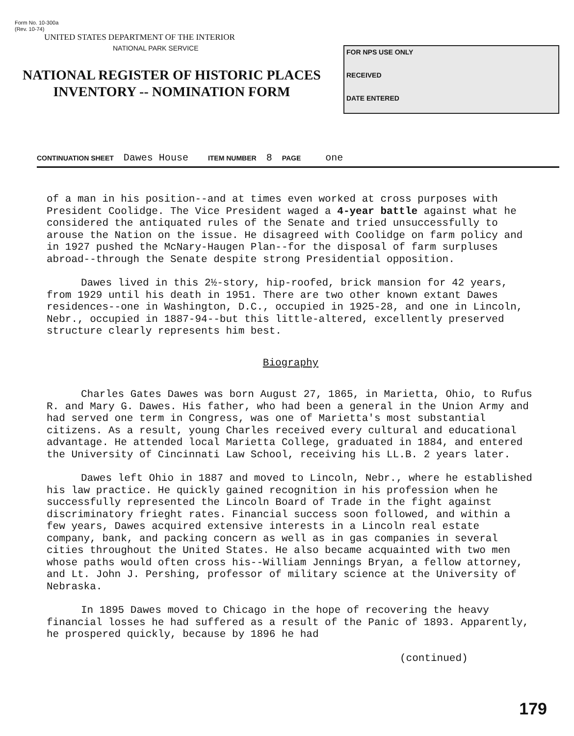Form No. 10-300a
(Rev. 10-74)
UNITED STATES DEPARTMENT OF THE INTERIOR
NATIONAL PARK SERVICE
NATIONAL REGISTER OF HISTORIC PLACES
INVENTORY -- NOMINATION FORM
FOR NPS USE ONLY
RECEIVED
DATE ENTERED
CONTINUATION SHEET Dawes House ITEM NUMBER 8 PAGE one
of a man in his position--and at times even worked at cross purposes with President Coolidge. The Vice President waged a 4-year battle against what he considered the antiquated rules of the Senate and tried unsuccessfully to arouse the Nation on the issue. He disagreed with Coolidge on farm policy and in 1927 pushed the McNary-Haugen Plan--for the disposal of farm surpluses abroad--through the Senate despite strong Presidential opposition.
Dawes lived in this 2½-story, hip-roofed, brick mansion for 42 years, from 1929 until his death in 1951. There are two other known extant Dawes residences--one in Washington, D.C., occupied in 1925-28, and one in Lincoln, Nebr., occupied in 1887-94--but this little-altered, excellently preserved structure clearly represents him best.
Biography
Charles Gates Dawes was born August 27, 1865, in Marietta, Ohio, to Rufus R. and Mary G. Dawes. His father, who had been a general in the Union Army and had served one term in Congress, was one of Marietta's most substantial citizens. As a result, young Charles received every cultural and educational advantage. He attended local Marietta College, graduated in 1884, and entered the University of Cincinnati Law School, receiving his LL.B. 2 years later.
Dawes left Ohio in 1887 and moved to Lincoln, Nebr., where he established his law practice. He quickly gained recognition in his profession when he successfully represented the Lincoln Board of Trade in the fight against discriminatory frieght rates. Financial success soon followed, and within a few years, Dawes acquired extensive interests in a Lincoln real estate company, bank, and packing concern as well as in gas companies in several cities throughout the United States. He also became acquainted with two men whose paths would often cross his--William Jennings Bryan, a fellow attorney, and Lt. John J. Pershing, professor of military science at the University of Nebraska.
In 1895 Dawes moved to Chicago in the hope of recovering the heavy financial losses he had suffered as a result of the Panic of 1893. Apparently, he prospered quickly, because by 1896 he had
(continued)
179